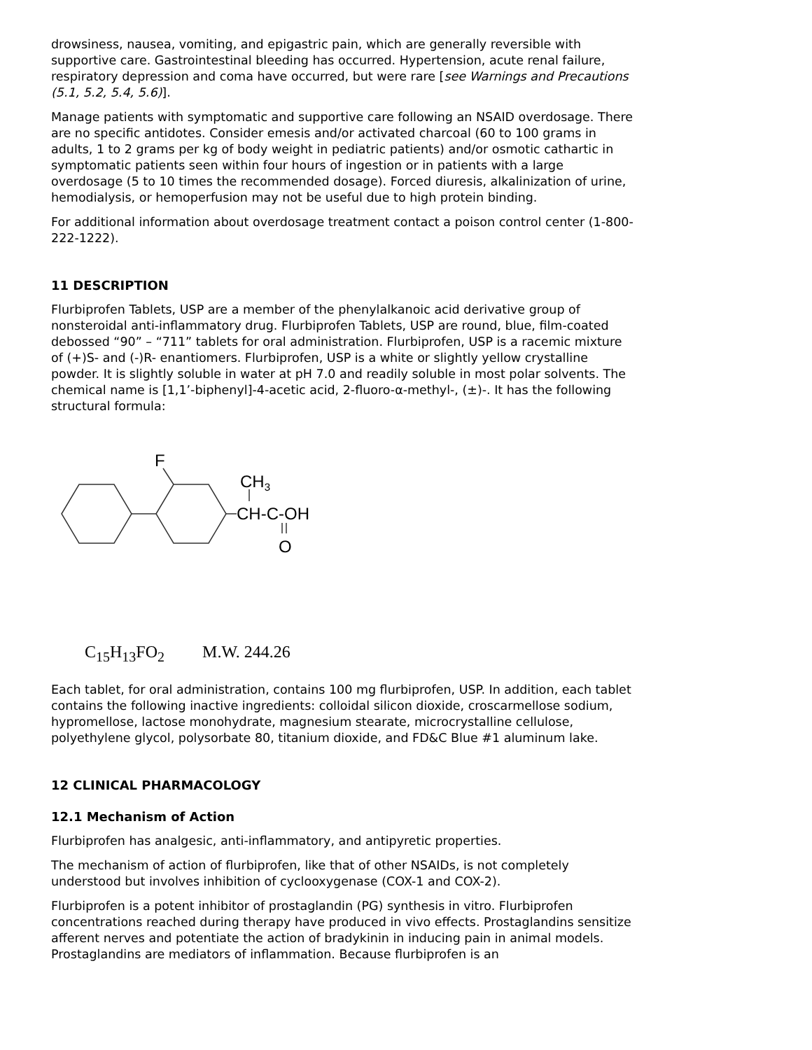drowsiness, nausea, vomiting, and epigastric pain, which are generally reversible with supportive care. Gastrointestinal bleeding has occurred. Hypertension, acute renal failure, respiratory depression and coma have occurred, but were rare [see Warnings and Precautions (5.1, 5.2, 5.4, 5.6)].
Manage patients with symptomatic and supportive care following an NSAID overdosage. There are no specific antidotes. Consider emesis and/or activated charcoal (60 to 100 grams in adults, 1 to 2 grams per kg of body weight in pediatric patients) and/or osmotic cathartic in symptomatic patients seen within four hours of ingestion or in patients with a large overdosage (5 to 10 times the recommended dosage). Forced diuresis, alkalinization of urine, hemodialysis, or hemoperfusion may not be useful due to high protein binding.
For additional information about overdosage treatment contact a poison control center (1-800-222-1222).
11 DESCRIPTION
Flurbiprofen Tablets, USP are a member of the phenylalkanoic acid derivative group of nonsteroidal anti-inflammatory drug. Flurbiprofen Tablets, USP are round, blue, film-coated debossed “90” – “711” tablets for oral administration. Flurbiprofen, USP is a racemic mixture of (+)S- and (-)R- enantiomers. Flurbiprofen, USP is a white or slightly yellow crystalline powder. It is slightly soluble in water at pH 7.0 and readily soluble in most polar solvents. The chemical name is [1,1’-biphenyl]-4-acetic acid, 2-fluoro-α-methyl-, (±)-. It has the following structural formula:
F
CH3
CH-C-OH
O
C<sub>15</sub>H<sub>13</sub>FO<sub>2</sub> M.W. 244.26
Each tablet, for oral administration, contains 100 mg flurbiprofen, USP. In addition, each tablet contains the following inactive ingredients: colloidal silicon dioxide, croscarmellose sodium, hypromellose, lactose monohydrate, magnesium stearate, microcrystalline cellulose, polyethylene glycol, polysorbate 80, titanium dioxide, and FD&C Blue #1 aluminum lake.
12 CLINICAL PHARMACOLOGY
12.1 Mechanism of Action
Flurbiprofen has analgesic, anti-inflammatory, and antipyretic properties.
The mechanism of action of flurbiprofen, like that of other NSAIDs, is not completely understood but involves inhibition of cyclooxygenase (COX-1 and COX-2).
Flurbiprofen is a potent inhibitor of prostaglandin (PG) synthesis in vitro. Flurbiprofen concentrations reached during therapy have produced in vivo effects. Prostaglandins sensitize afferent nerves and potentiate the action of bradykinin in inducing pain in animal models. Prostaglandins are mediators of inflammation. Because flurbiprofen is an